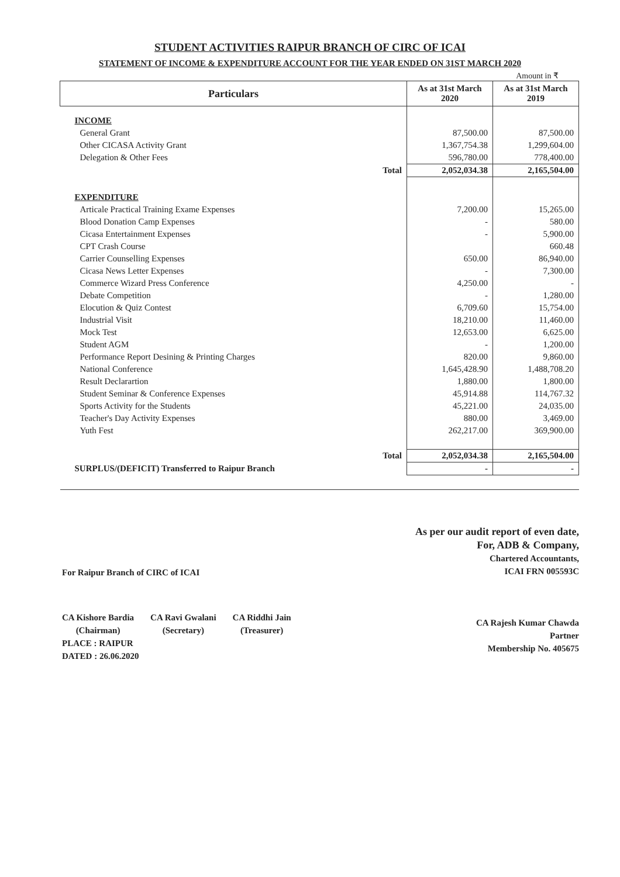STUDENT ACTIVITIES RAIPUR BRANCH OF CIRC OF ICAI
STATEMENT OF INCOME & EXPENDITURE ACCOUNT FOR THE YEAR ENDED ON 31ST MARCH 2020
Amount in ₹
| Particulars | | As at 31st March 2020 | As at 31st March 2019 |
| --- | --- | --- | --- |
| INCOME | | | |
| General Grant | | 87,500.00 | 87,500.00 |
| Other CICASA Activity Grant | | 1,367,754.38 | 1,299,604.00 |
| Delegation & Other Fees | | 596,780.00 | 778,400.00 |
| | Total | 2,052,034.38 | 2,165,504.00 |
| EXPENDITURE | | | |
| Articale Practical Training Exame Expenses | | 7,200.00 | 15,265.00 |
| Blood Donation Camp Expenses | | - | 580.00 |
| Cicasa Entertainment Expenses | | - | 5,900.00 |
| CPT Crash Course | | | 660.48 |
| Carrier Counselling Expenses | | 650.00 | 86,940.00 |
| Cicasa News Letter Expenses | | - | 7,300.00 |
| Commerce Wizard Press Conference | | 4,250.00 | - |
| Debate Competition | | - | 1,280.00 |
| Elocution & Quiz Contest | | 6,709.60 | 15,754.00 |
| Industrial Visit | | 18,210.00 | 11,460.00 |
| Mock Test | | 12,653.00 | 6,625.00 |
| Student AGM | | - | 1,200.00 |
| Performance Report Desining & Printing Charges | | 820.00 | 9,860.00 |
| National Conference | | 1,645,428.90 | 1,488,708.20 |
| Result Declarartion | | 1,880.00 | 1,800.00 |
| Student Seminar & Conference Expenses | | 45,914.88 | 114,767.32 |
| Sports Activity for the Students | | 45,221.00 | 24,035.00 |
| Teacher's Day Activity Expenses | | 880.00 | 3,469.00 |
| Yuth Fest | | 262,217.00 | 369,900.00 |
| | Total | 2,052,034.38 | 2,165,504.00 |
| SURPLUS/(DEFICIT) Transferred to Raipur Branch | | - | - |
For Raipur Branch of CIRC of ICAI
CA Kishore Bardia
(Chairman)
CA Ravi Gwalani
(Secretary)
CA Riddhi Jain
(Treasurer)
PLACE : RAIPUR
DATED : 26.06.2020
As per our audit report of even date,
For, ADB & Company,
Chartered Accountants,
ICAI FRN 005593C
CA Rajesh Kumar Chawda
Partner
Membership No. 405675